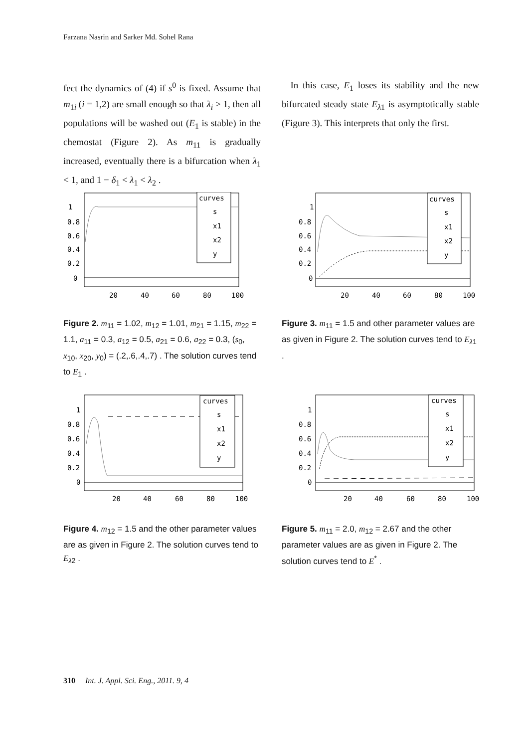Farzana Nasrin and Sarker Md. Sohel Rana
fect the dynamics of (4) if s<sup>0</sup> is fixed. Assume that m<sub>1i</sub> (i = 1,2) are small enough so that λ<sub>i</sub> > 1, then all populations will be washed out (E<sub>1</sub> is stable) in the chemostat (Figure 2). As m<sub>11</sub> is gradually increased, eventually there is a bifurcation when λ<sub>1</sub> < 1, and 1 − δ<sub>1</sub> < λ<sub>1</sub> < λ<sub>2</sub> .
In this case, E<sub>1</sub> loses its stability and the new bifurcated steady state E<sub>λ1</sub> is asymptotically stable (Figure 3). This interprets that only the first.
1
0.8
0.6
0.4
0.2
0
20
40
60
80
100
curves
s
x1
x2
y
1
0.8
0.6
0.4
0.2
0
20
40
60
80
100
curves
s
x1
x2
y
Figure 2. m<sub>11</sub> = 1.02, m<sub>12</sub> = 1.01, m<sub>21</sub> = 1.15, m<sub>22</sub> = 1.1, a<sub>11</sub> = 0.3, a<sub>12</sub> = 0.5, a<sub>21</sub> = 0.6, a<sub>22</sub> = 0.3, (s<sub>0</sub>, x<sub>10</sub>, x<sub>20</sub>, y<sub>0</sub>) = (.2,.6,.4,.7) . The solution curves tend to E<sub>1</sub> .
Figure 3. m<sub>11</sub> = 1.5 and other parameter values are as given in Figure 2. The solution curves tend to E<sub>λ1</sub> .
1
0.8
0.6
0.4
0.2
0
20
40
60
80
100
curves
s
x1
x2
y
1
0.8
0.6
0.4
0.2
0
20
40
60
80
100
curves
s
x1
x2
y
Figure 4. m<sub>12</sub> = 1.5 and the other parameter values are as given in Figure 2. The solution curves tend to E<sub>λ2</sub> .
Figure 5. m<sub>11</sub> = 2.0, m<sub>12</sub> = 2.67 and the other parameter values are as given in Figure 2. The solution curves tend to E<sup>*</sup> .
310 Int. J. Appl. Sci. Eng., 2011. 9, 4